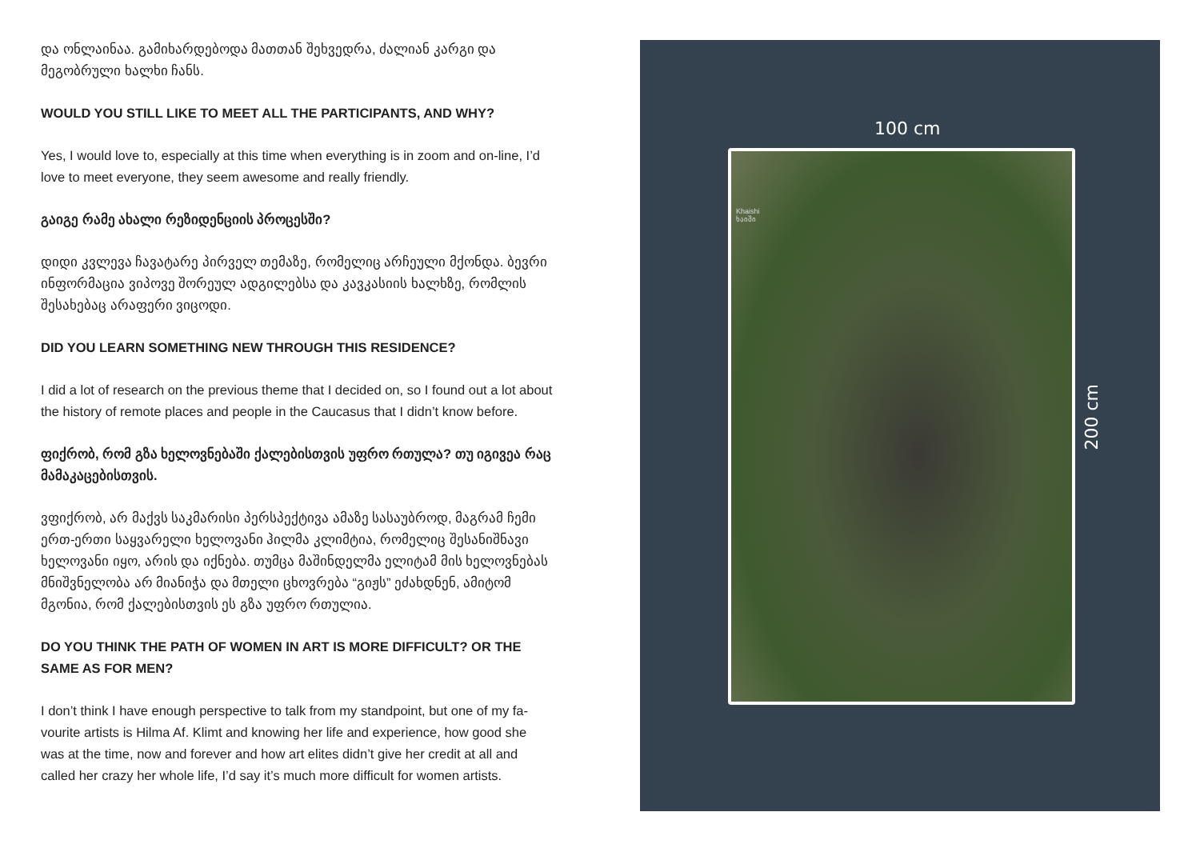და ონლაინაა. გამიხარდებოდა მათთან შეხვედრა, ძალიან კარგი და მეგობრული ხალხი ჩანს.
WOULD YOU STILL LIKE TO MEET ALL THE PARTICIPANTS, AND WHY?
Yes, I would love to, especially at this time when everything is in zoom and on-line, I’d love to meet everyone, they seem awesome and really friendly.
გაიგე რამე ახალი რეზიდენციის პროცესში?
დიდი კვლევა ჩავატარე პირველ თემაზე, რომელიც არჩეული მქონდა. ბევრი ინფორმაცია ვიპოვე შორეულ ადგილებსა და კავკასიის ხალხზე, რომლის შესახებაც არაფერი ვიცოდი.
DID YOU LEARN SOMETHING NEW THROUGH THIS RESIDENCE?
I did a lot of research on the previous theme that I decided on, so I found out a lot about the history of remote places and people in the Caucasus that I didn’t know before.
ფიქრობ, რომ გზა ხელოვნებაში ქალებისთვის უფრო რთულა? თუ იგივეა რაც მამაკაცებისთვის.
ვფიქრობ, არ მაქვს საკმარისი პერსპექტივა ამაზე სასაუბროდ, მაგრამ ჩემი ერთ-ერთი საყვარელი ხელოვანი ჰილმა კლიმტია, რომელიც შესანიშნავი ხელოვანი იყო, არის და იქნება. თუმცა მაშინდელმა ელიტამ მის ხელოვნებას მნიშვნელობა არ მიანიჭა და მთელი ცხოვრება “გიჟს” ეძახდნენ, ამიტომ მგონია, რომ ქალებისთვის ეს გზა უფრო რთულია.
DO YOU THINK THE PATH OF WOMEN IN ART IS MORE DIFFICULT? OR THE SAME AS FOR MEN?
I don’t think I have enough perspective to talk from my standpoint, but one of my fa-vourite artists is Hilma Af. Klimt and knowing her life and experience, how good she was at the time, now and forever and how art elites didn’t give her credit at all and called her crazy her whole life, I’d say it’s much more difficult for women artists.
100 cm
Khaishi
ხაიში
200 cm